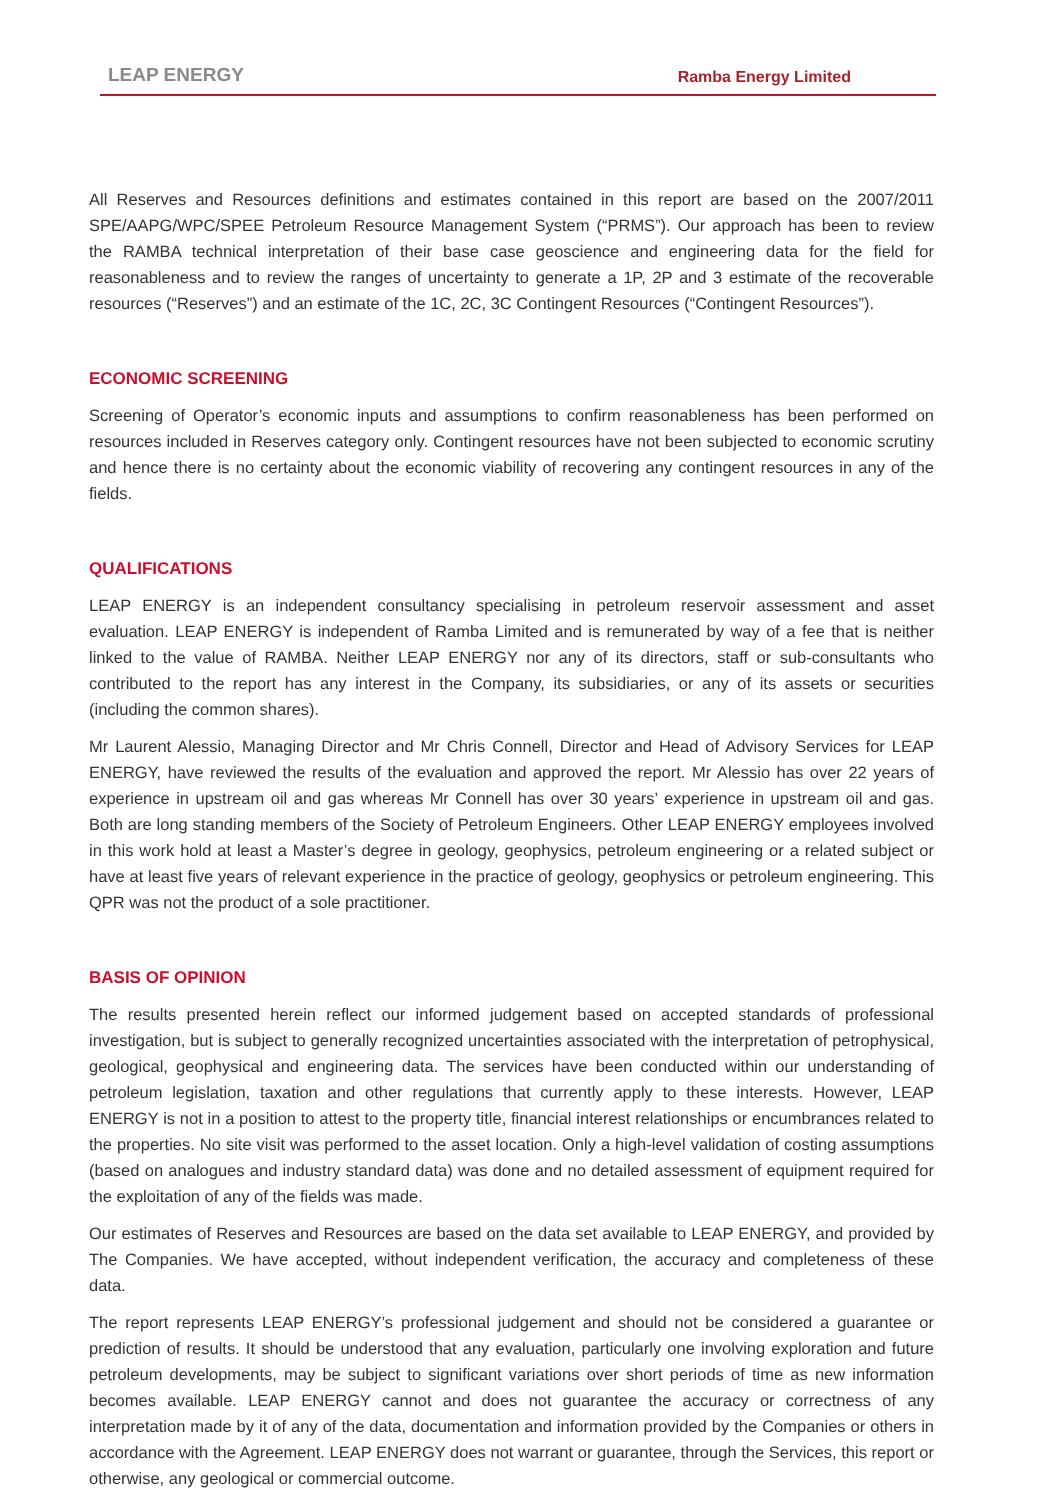LEAP ENERGY Ramba Energy Limited
All Reserves and Resources definitions and estimates contained in this report are based on the 2007/2011 SPE/AAPG/WPC/SPEE Petroleum Resource Management System (“PRMS”). Our approach has been to review the RAMBA technical interpretation of their base case geoscience and engineering data for the field for reasonableness and to review the ranges of uncertainty to generate a 1P, 2P and 3 estimate of the recoverable resources (“Reserves”) and an estimate of the 1C, 2C, 3C Contingent Resources (“Contingent Resources”).
ECONOMIC SCREENING
Screening of Operator’s economic inputs and assumptions to confirm reasonableness has been performed on resources included in Reserves category only. Contingent resources have not been subjected to economic scrutiny and hence there is no certainty about the economic viability of recovering any contingent resources in any of the fields.
QUALIFICATIONS
LEAP ENERGY is an independent consultancy specialising in petroleum reservoir assessment and asset evaluation. LEAP ENERGY is independent of Ramba Limited and is remunerated by way of a fee that is neither linked to the value of RAMBA. Neither LEAP ENERGY nor any of its directors, staff or sub-consultants who contributed to the report has any interest in the Company, its subsidiaries, or any of its assets or securities (including the common shares).
Mr Laurent Alessio, Managing Director and Mr Chris Connell, Director and Head of Advisory Services for LEAP ENERGY, have reviewed the results of the evaluation and approved the report. Mr Alessio has over 22 years of experience in upstream oil and gas whereas Mr Connell has over 30 years’ experience in upstream oil and gas. Both are long standing members of the Society of Petroleum Engineers. Other LEAP ENERGY employees involved in this work hold at least a Master’s degree in geology, geophysics, petroleum engineering or a related subject or have at least five years of relevant experience in the practice of geology, geophysics or petroleum engineering. This QPR was not the product of a sole practitioner.
BASIS OF OPINION
The results presented herein reflect our informed judgement based on accepted standards of professional investigation, but is subject to generally recognized uncertainties associated with the interpretation of petrophysical, geological, geophysical and engineering data. The services have been conducted within our understanding of petroleum legislation, taxation and other regulations that currently apply to these interests. However, LEAP ENERGY is not in a position to attest to the property title, financial interest relationships or encumbrances related to the properties. No site visit was performed to the asset location. Only a high-level validation of costing assumptions (based on analogues and industry standard data) was done and no detailed assessment of equipment required for the exploitation of any of the fields was made.
Our estimates of Reserves and Resources are based on the data set available to LEAP ENERGY, and provided by The Companies. We have accepted, without independent verification, the accuracy and completeness of these data.
The report represents LEAP ENERGY’s professional judgement and should not be considered a guarantee or prediction of results. It should be understood that any evaluation, particularly one involving exploration and future petroleum developments, may be subject to significant variations over short periods of time as new information becomes available. LEAP ENERGY cannot and does not guarantee the accuracy or correctness of any interpretation made by it of any of the data, documentation and information provided by the Companies or others in accordance with the Agreement. LEAP ENERGY does not warrant or guarantee, through the Services, this report or otherwise, any geological or commercial outcome.